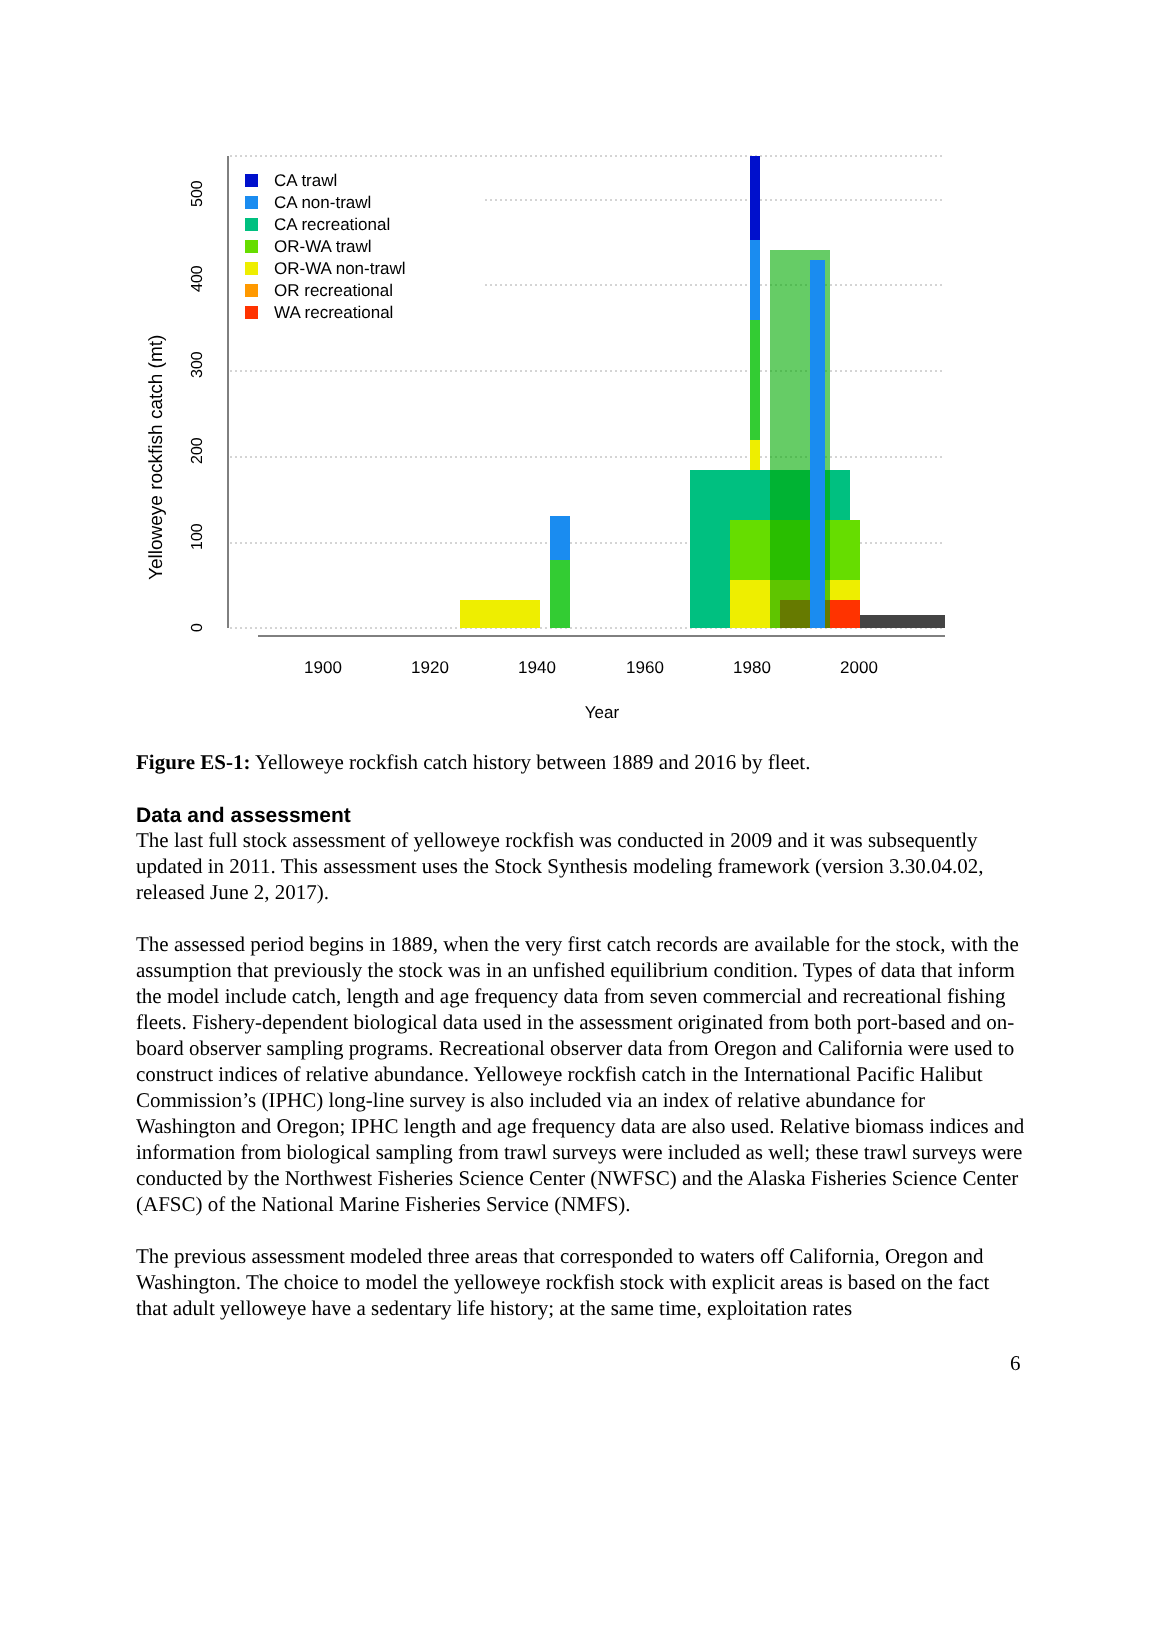1900
1920
1940
1960
1980
2000
Year
0
100
200
300
400
500
Yelloweye rockfish catch (mt)
CA trawl
CA non-trawl
CA recreational
OR-WA trawl
OR-WA non-trawl
OR recreational
WA recreational
Figure ES-1: Yelloweye rockfish catch history between 1889 and 2016 by fleet.
Data and assessment
The last full stock assessment of yelloweye rockfish was conducted in 2009 and it was subsequently updated in 2011. This assessment uses the Stock Synthesis modeling framework (version 3.30.04.02, released June 2, 2017).
The assessed period begins in 1889, when the very first catch records are available for the stock, with the assumption that previously the stock was in an unfished equilibrium condition. Types of data that inform the model include catch, length and age frequency data from seven commercial and recreational fishing fleets. Fishery-dependent biological data used in the assessment originated from both port-based and on-board observer sampling programs. Recreational observer data from Oregon and California were used to construct indices of relative abundance. Yelloweye rockfish catch in the International Pacific Halibut Commission’s (IPHC) long-line survey is also included via an index of relative abundance for Washington and Oregon; IPHC length and age frequency data are also used. Relative biomass indices and information from biological sampling from trawl surveys were included as well; these trawl surveys were conducted by the Northwest Fisheries Science Center (NWFSC) and the Alaska Fisheries Science Center (AFSC) of the National Marine Fisheries Service (NMFS).
The previous assessment modeled three areas that corresponded to waters off California, Oregon and Washington. The choice to model the yelloweye rockfish stock with explicit areas is based on the fact that adult yelloweye have a sedentary life history; at the same time, exploitation rates
6